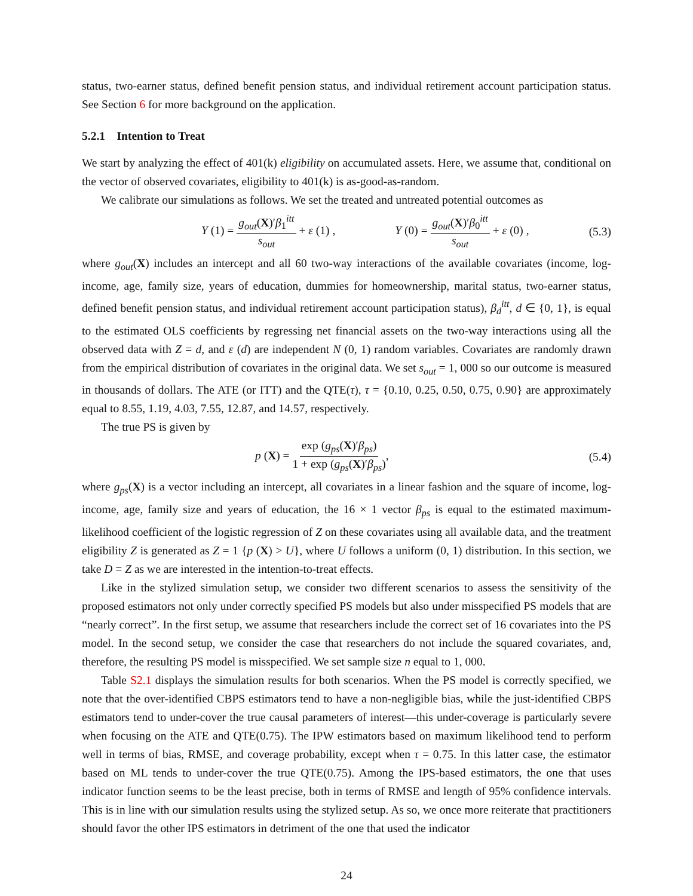status, two-earner status, defined benefit pension status, and individual retirement account participation status. See Section 6 for more background on the application.
5.2.1 Intention to Treat
We start by analyzing the effect of 401(k) eligibility on accumulated assets. Here, we assume that, conditional on the vector of observed covariates, eligibility to 401(k) is as-good-as-random.
We calibrate our simulations as follows. We set the treated and untreated potential outcomes as
Y (1) = g<sub>out</sub>(X)′β<sub>1</sub><sup>itt</sup> s<sub>out</sub> + ε (1) , Y (0) = g<sub>out</sub>(X)′β<sub>0</sub><sup>itt</sup> s<sub>out</sub> + ε (0) , (5.3)
where g<sub>out</sub>(X) includes an intercept and all 60 two-way interactions of the available covariates (income, log-income, age, family size, years of education, dummies for homeownership, marital status, two-earner status, defined benefit pension status, and individual retirement account participation status), β<sub>d</sub><sup>itt</sup>, d ∈ {0, 1}, is equal to the estimated OLS coefficients by regressing net financial assets on the two-way interactions using all the observed data with Z = d, and ε (d) are independent N (0, 1) random variables. Covariates are randomly drawn from the empirical distribution of covariates in the original data. We set s<sub>out</sub> = 1, 000 so our outcome is measured in thousands of dollars. The ATE (or ITT) and the QTE(τ), τ = {0.10, 0.25, 0.50, 0.75, 0.90} are approximately equal to 8.55, 1.19, 4.03, 7.55, 12.87, and 14.57, respectively.
The true PS is given by
p (X) = exp (g<sub>ps</sub>(X)′β<sub>ps</sub>) 1 + exp (g<sub>ps</sub>(X)′β<sub>ps</sub>), (5.4)
where g<sub>ps</sub>(X) is a vector including an intercept, all covariates in a linear fashion and the square of income, log-income, age, family size and years of education, the 16 × 1 vector β<sub>ps</sub> is equal to the estimated maximum-likelihood coefficient of the logistic regression of Z on these covariates using all available data, and the treatment eligibility Z is generated as Z = 1 {p (X) > U}, where U follows a uniform (0, 1) distribution. In this section, we take D = Z as we are interested in the intention-to-treat effects.
Like in the stylized simulation setup, we consider two different scenarios to assess the sensitivity of the proposed estimators not only under correctly specified PS models but also under misspecified PS models that are “nearly correct”. In the first setup, we assume that researchers include the correct set of 16 covariates into the PS model. In the second setup, we consider the case that researchers do not include the squared covariates, and, therefore, the resulting PS model is misspecified. We set sample size n equal to 1, 000.
Table S2.1 displays the simulation results for both scenarios. When the PS model is correctly specified, we note that the over-identified CBPS estimators tend to have a non-negligible bias, while the just-identified CBPS estimators tend to under-cover the true causal parameters of interest—this under-coverage is particularly severe when focusing on the ATE and QTE(0.75). The IPW estimators based on maximum likelihood tend to perform well in terms of bias, RMSE, and coverage probability, except when τ = 0.75. In this latter case, the estimator based on ML tends to under-cover the true QTE(0.75). Among the IPS-based estimators, the one that uses indicator function seems to be the least precise, both in terms of RMSE and length of 95% confidence intervals. This is in line with our simulation results using the stylized setup. As so, we once more reiterate that practitioners should favor the other IPS estimators in detriment of the one that used the indicator
24